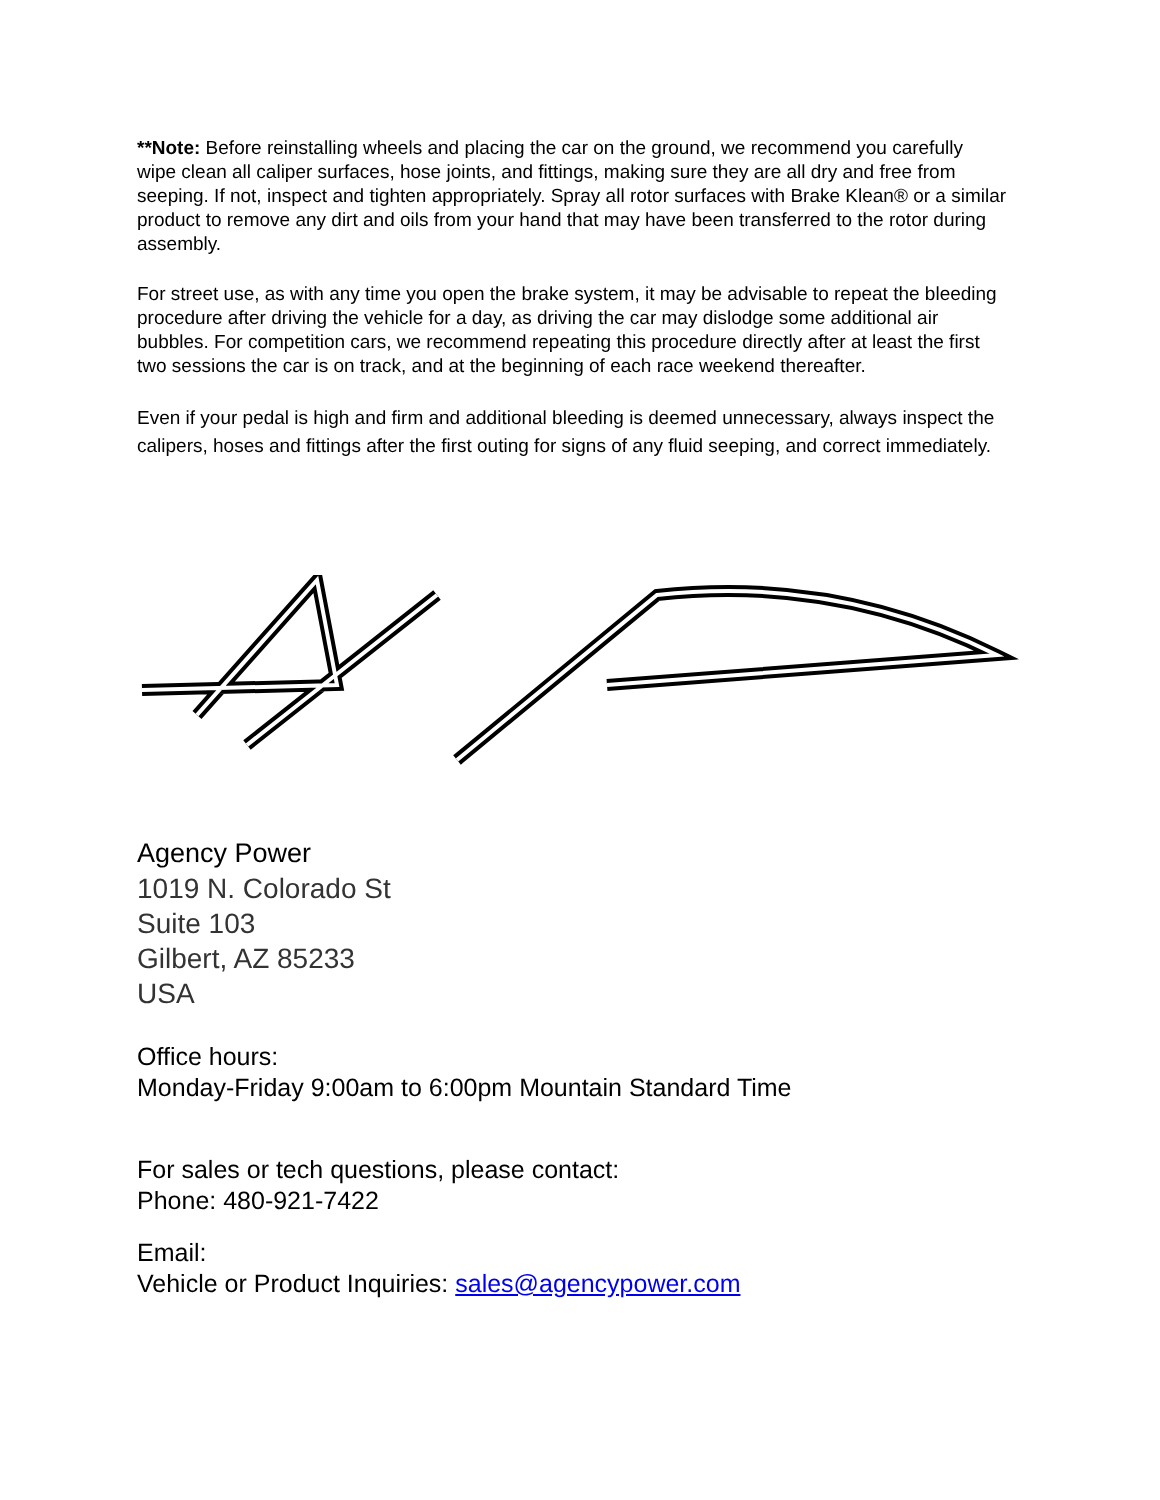**Note: Before reinstalling wheels and placing the car on the ground, we recommend you carefully wipe clean all caliper surfaces, hose joints, and fittings, making sure they are all dry and free from seeping. If not, inspect and tighten appropriately. Spray all rotor surfaces with Brake Klean® or a similar product to remove any dirt and oils from your hand that may have been transferred to the rotor during assembly.
For street use, as with any time you open the brake system, it may be advisable to repeat the bleeding procedure after driving the vehicle for a day, as driving the car may dislodge some additional air bubbles. For competition cars, we recommend repeating this procedure directly after at least the first two sessions the car is on track, and at the beginning of each race weekend thereafter.
Even if your pedal is high and firm and additional bleeding is deemed unnecessary, always inspect the calipers, hoses and fittings after the first outing for signs of any fluid seeping, and correct immediately.
Agency Power
1019 N. Colorado St
Suite 103
Gilbert, AZ 85233
USA
Office hours:
Monday-Friday 9:00am to 6:00pm Mountain Standard Time
For sales or tech questions, please contact:
Phone: 480-921-7422
Email:
Vehicle or Product Inquiries: sales@agencypower.com